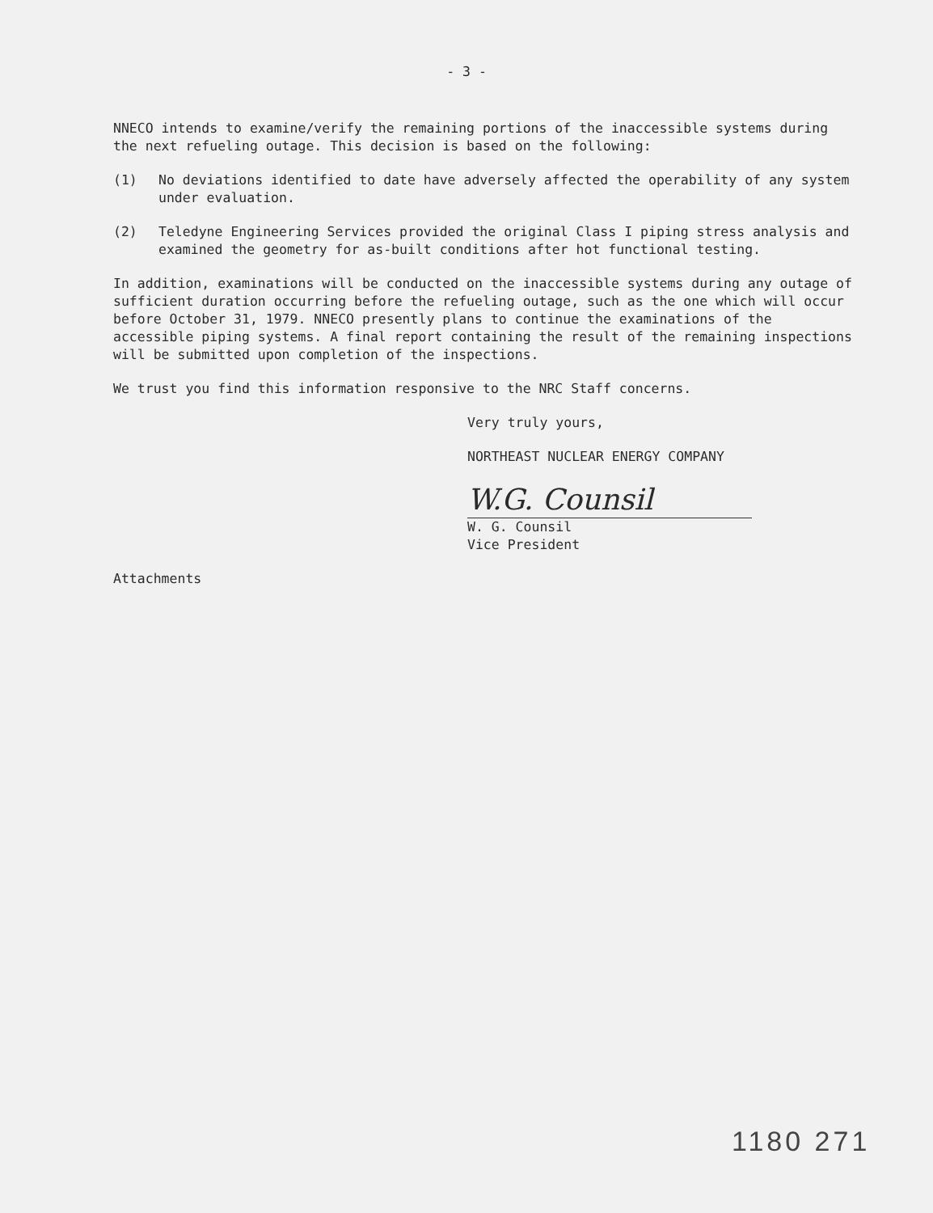- 3 -
NNECO intends to examine/verify the remaining portions of the inaccessible systems during the next refueling outage. This decision is based on the following:
(1) No deviations identified to date have adversely affected the operability of any system under evaluation.
(2) Teledyne Engineering Services provided the original Class I piping stress analysis and examined the geometry for as-built conditions after hot functional testing.
In addition, examinations will be conducted on the inaccessible systems during any outage of sufficient duration occurring before the refueling outage, such as the one which will occur before October 31, 1979. NNECO presently plans to continue the examinations of the accessible piping systems. A final report containing the result of the remaining inspections will be submitted upon completion of the inspections.
We trust you find this information responsive to the NRC Staff concerns.
Very truly yours,
NORTHEAST NUCLEAR ENERGY COMPANY
W.G. Counsil
W. G. Counsil
Vice President
Attachments
1180 271